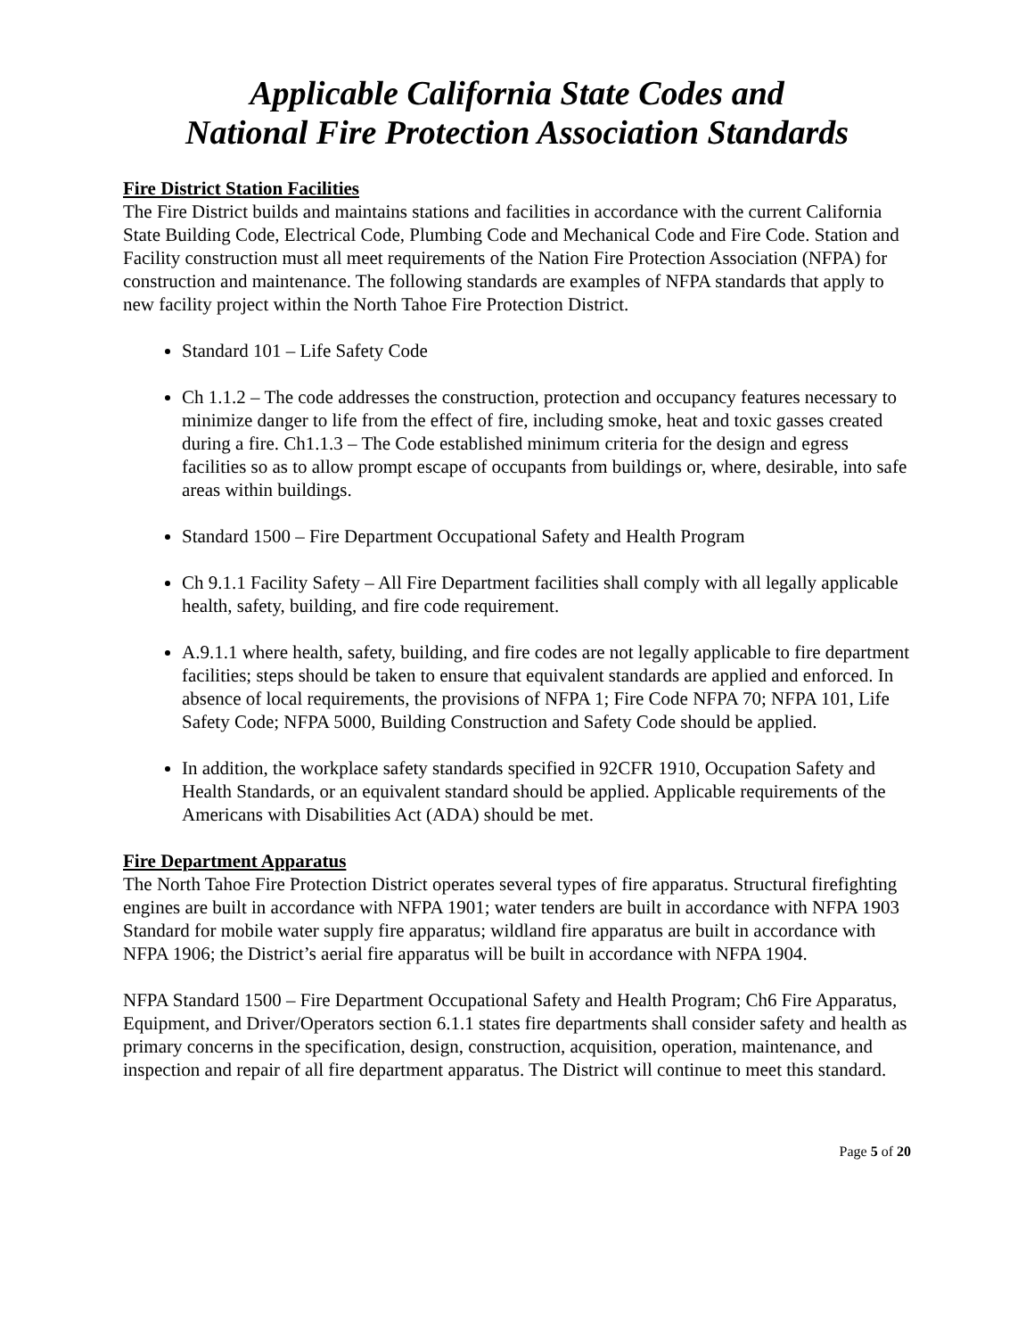Applicable California State Codes and
National Fire Protection Association Standards
Fire District Station Facilities
The Fire District builds and maintains stations and facilities in accordance with the current California State Building Code, Electrical Code, Plumbing Code and Mechanical Code and Fire Code. Station and Facility construction must all meet requirements of the Nation Fire Protection Association (NFPA) for construction and maintenance. The following standards are examples of NFPA standards that apply to new facility project within the North Tahoe Fire Protection District.
Standard 101 – Life Safety Code
Ch 1.1.2 – The code addresses the construction, protection and occupancy features necessary to minimize danger to life from the effect of fire, including smoke, heat and toxic gasses created during a fire. Ch1.1.3 – The Code established minimum criteria for the design and egress facilities so as to allow prompt escape of occupants from buildings or, where, desirable, into safe areas within buildings.
Standard 1500 – Fire Department Occupational Safety and Health Program
Ch 9.1.1 Facility Safety – All Fire Department facilities shall comply with all legally applicable health, safety, building, and fire code requirement.
A.9.1.1 where health, safety, building, and fire codes are not legally applicable to fire department facilities; steps should be taken to ensure that equivalent standards are applied and enforced. In absence of local requirements, the provisions of NFPA 1; Fire Code NFPA 70; NFPA 101, Life Safety Code; NFPA 5000, Building Construction and Safety Code should be applied.
In addition, the workplace safety standards specified in 92CFR 1910, Occupation Safety and Health Standards, or an equivalent standard should be applied. Applicable requirements of the Americans with Disabilities Act (ADA) should be met.
Fire Department Apparatus
The North Tahoe Fire Protection District operates several types of fire apparatus. Structural firefighting engines are built in accordance with NFPA 1901; water tenders are built in accordance with NFPA 1903 Standard for mobile water supply fire apparatus; wildland fire apparatus are built in accordance with NFPA 1906; the District’s aerial fire apparatus will be built in accordance with NFPA 1904.
NFPA Standard 1500 – Fire Department Occupational Safety and Health Program; Ch6 Fire Apparatus, Equipment, and Driver/Operators section 6.1.1 states fire departments shall consider safety and health as primary concerns in the specification, design, construction, acquisition, operation, maintenance, and inspection and repair of all fire department apparatus. The District will continue to meet this standard.
Page 5 of 20